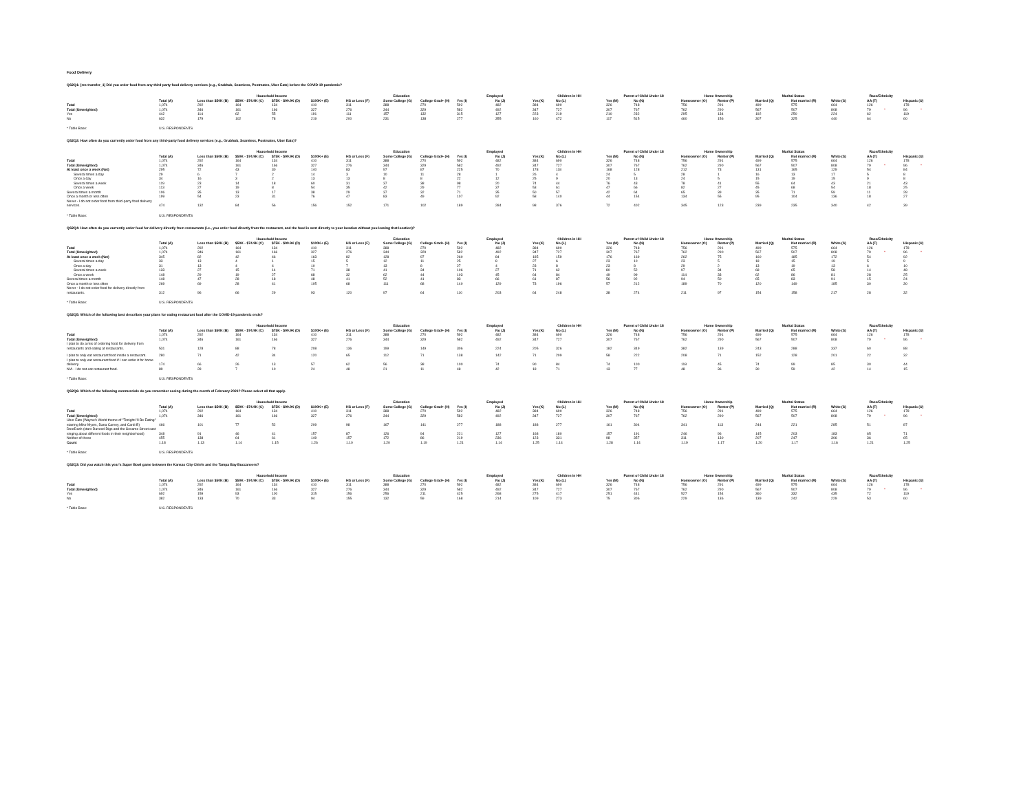Food Delivery
QS2Q1: [res transfer_1] Did you order food from any third-party food delivery services (e.g., Grubhub, Seamless, Postmates, Uber Eats) before the COVID-19 pandemic?
| | | Household Income | | | | Education | | | Employed | | Children in HH | | Parent of Child Under 18 | | Home Ownership | | Marital Status | | Race/Ethnicity | | |
| --- | --- | --- | --- | --- | --- | --- | --- | --- | --- | --- | --- | --- | --- | --- | --- | --- | --- | --- | --- | --- | --- |
| | Total (A) | Less than $50K (B) | $50K - $74.9K (C) | $75K - $99.9K (D) | $100K+ (E) | HS or Less (F) | Some College (G) | College Grad+ (H) | Yes (I) | No (J) | Yes (K) | No (L) | Yes (M) | No (N) | Homeowner (O) | Renter (P) | Married (Q) | Not married (R) | White (S) | AA (T) | Hispanic (U) |
| Total | 1,074 | 292 | 164 | 134 | 410 | 311 | 388 | 270 | 592 | 482 | 384 | 690 | 326 | 748 | 756 | 291 | 499 | 575 | 664 | 126 | 178 |
| Total (Unweighted) | 1,074 | 346 | 161 | 166 | 327 | 276 | 344 | 329 | 582 | 492 | 347 | 727 | 307 | 767 | 762 | 290 | 567 | 507 | 808 | 79 * | 96 * |
| Yes | 442 | 114 | 62 | 55 | 191 | 111 | 157 | 132 | 315 | 127 | 223 | 219 | 210 | 232 | 295 | 134 | 192 | 250 | 224 | 62 | 119 |
| No | 632 | 179 | 102 | 78 | 219 | 200 | 231 | 138 | 277 | 355 | 160 | 472 | 117 | 515 | 460 | 156 | 307 | 325 | 440 | 64 | 60 |
* Table Base: U.S. RESPONDENTS
QS2Q2: How often do you currently order food from any third-party food delivery services (e.g., Grubhub, Seamless, Postmates, Uber Eats)?
| | | Household Income | | | | Education | | | Employed | | Children in HH | | Parent of Child Under 18 | | Home Ownership | | Marital Status | | Race/Ethnicity | | |
| --- | --- | --- | --- | --- | --- | --- | --- | --- | --- | --- | --- | --- | --- | --- | --- | --- | --- | --- | --- | --- | --- |
| | Total (A) | Less than $50K (B) | $50K - $74.9K (C) | $75K - $99.9K (D) | $100K+ (E) | HS or Less (F) | Some College (G) | College Grad+ (H) | Yes (I) | No (J) | Yes (K) | No (L) | Yes (M) | No (N) | Homeowner (O) | Renter (P) | Married (Q) | Not married (R) | White (S) | AA (T) | Hispanic (U) |
| Total | 1,074 | 292 | 164 | 134 | 410 | 311 | 388 | 270 | 592 | 482 | 384 | 690 | 326 | 748 | 756 | 291 | 499 | 575 | 664 | 126 | 178 |
| Total (Unweighted) | 1,074 | 346 | 161 | 166 | 327 | 276 | 344 | 329 | 582 | 492 | 347 | 727 | 307 | 767 | 762 | 290 | 567 | 507 | 808 | 79 * | 96 * |
| At least once a week (Net) | 295 | 72 | 43 | 30 | 140 | 83 | 97 | 87 | 225 | 70 | 178 | 118 | 168 | 128 | 212 | 73 | 131 | 165 | 129 | 54 | 84 |
| Several times a day | 29 | 6 | 7 | 2 | 14 | 3 | 10 | 11 | 28 | 1 | 26 | 4 | 24 | 5 | 28 | 1 | 16 | 13 | 17 | 5 | 8 |
| Once a day | 34 | 16 | 3 | 2 | 13 | 13 | 8 | 8 | 22 | 12 | 25 | 9 | 20 | 13 | 24 | 5 | 15 | 19 | 15 | 9 | 8 |
| Several times a week | 119 | 23 | 14 | 18 | 60 | 31 | 37 | 38 | 98 | 20 | 74 | 44 | 76 | 43 | 78 | 41 | 55 | 64 | 43 | 21 | 43 |
| Once a week | 113 | 27 | 19 | 8 | 54 | 35 | 42 | 29 | 77 | 37 | 53 | 61 | 47 | 66 | 82 | 27 | 45 | 68 | 54 | 18 | 25 |
| Several times a month | 106 | 35 | 13 | 17 | 38 | 29 | 37 | 32 | 71 | 35 | 50 | 57 | 42 | 64 | 65 | 39 | 35 | 71 | 59 | 11 | 28 |
| Once a month or less often | 199 | 54 | 23 | 31 | 76 | 47 | 83 | 49 | 107 | 92 | 58 | 140 | 44 | 154 | 134 | 55 | 95 | 104 | 136 | 18 | 27 |
| Never - I do not order food from third-party food delivery services. | 474 | 132 | 84 | 56 | 156 | 152 | 171 | 102 | 189 | 284 | 98 | 376 | 72 | 402 | 345 | 123 | 239 | 235 | 340 | 42 | 39 |
* Table Base: U.S. RESPONDENTS
QS2Q4: How often do you currently order food for delivery directly from restaurants (i.e., you order food directly from the restaurant, and the food is sent directly to your location without you leaving that location)?
| | | Household Income | | | | Education | | | Employed | | Children in HH | | Parent of Child Under 18 | | Home Ownership | | Marital Status | | Race/Ethnicity | | |
| --- | --- | --- | --- | --- | --- | --- | --- | --- | --- | --- | --- | --- | --- | --- | --- | --- | --- | --- | --- | --- | --- |
| | Total (A) | Less than $50K (B) | $50K - $74.9K (C) | $75K - $99.9K (D) | $100K+ (E) | HS or Less (F) | Some College (G) | College Grad+ (H) | Yes (I) | No (J) | Yes (K) | No (L) | Yes (M) | No (N) | Homeowner (O) | Renter (P) | Married (Q) | Not married (R) | White (S) | AA (T) | Hispanic (U) |
| Total | 1,074 | 292 | 164 | 134 | 410 | 311 | 388 | 270 | 592 | 482 | 384 | 690 | 326 | 748 | 756 | 291 | 499 | 575 | 664 | 126 | 178 |
| Total (Unweighted) | 1,074 | 346 | 161 | 166 | 327 | 276 | 344 | 329 | 582 | 492 | 347 | 727 | 307 | 767 | 762 | 290 | 567 | 507 | 808 | 79 * | 96 * |
| At least once a week (Net) | 345 | 82 | 42 | 46 | 163 | 82 | 128 | 97 | 260 | 84 | 185 | 159 | 176 | 169 | 262 | 75 | 160 | 185 | 172 | 54 | 92 |
| Several times a day | 33 | 13 | 4 | 1 | 15 | 5 | 12 | 11 | 25 | 8 | 27 | 6 | 23 | 10 | 23 | 5 | 18 | 15 | 19 | 5 | 9 |
| Once a day | 31 | 13 | 4 | 4 | 10 | 7 | 13 | 8 | 27 | 4 | 23 | 8 | 23 | 8 | 29 | 2 | 13 | 19 | 13 | 6 | 10 |
| Several times a week | 133 | 27 | 15 | 14 | 71 | 38 | 41 | 34 | 106 | 27 | 71 | 62 | 80 | 52 | 97 | 34 | 68 | 65 | 58 | 14 | 48 |
| Once a week | 148 | 29 | 19 | 27 | 68 | 32 | 62 | 44 | 103 | 45 | 64 | 84 | 49 | 99 | 114 | 33 | 62 | 86 | 81 | 28 | 25 |
| Several times a month | 148 | 47 | 28 | 18 | 48 | 41 | 52 | 41 | 83 | 66 | 61 | 87 | 56 | 92 | 94 | 50 | 65 | 83 | 91 | 15 | 24 |
| Once a month or less often | 269 | 69 | 28 | 41 | 105 | 68 | 111 | 68 | 140 | 129 | 73 | 196 | 57 | 212 | 189 | 70 | 120 | 149 | 185 | 30 | 30 |
| Never - I do not order food for delivery directly from restaurants. | 312 | 96 | 66 | 29 | 93 | 120 | 97 | 64 | 110 | 203 | 64 | 248 | 38 | 274 | 211 | 97 | 154 | 158 | 217 | 28 | 32 |
* Table Base: U.S. RESPONDENTS
QS2Q5: Which of the following best describes your plans for eating restaurant food after the COVID-19 pandemic ends?
| | | Household Income | | | | Education | | | Employed | | Children in HH | | Parent of Child Under 18 | | Home Ownership | | Marital Status | | Race/Ethnicity | | |
| --- | --- | --- | --- | --- | --- | --- | --- | --- | --- | --- | --- | --- | --- | --- | --- | --- | --- | --- | --- | --- | --- |
| | Total (A) | Less than $50K (B) | $50K - $74.9K (C) | $75K - $99.9K (D) | $100K+ (E) | HS or Less (F) | Some College (G) | College Grad+ (H) | Yes (I) | No (J) | Yes (K) | No (L) | Yes (M) | No (N) | Homeowner (O) | Renter (P) | Married (Q) | Not married (R) | White (S) | AA (T) | Hispanic (U) |
| Total | 1,074 | 292 | 164 | 134 | 410 | 311 | 388 | 270 | 592 | 482 | 384 | 690 | 326 | 748 | 756 | 291 | 499 | 575 | 664 | 126 | 178 |
| Total (Unweighted) | 1,074 | 346 | 161 | 166 | 327 | 276 | 344 | 329 | 582 | 492 | 347 | 727 | 307 | 767 | 762 | 290 | 567 | 507 | 808 | 79 * | 96 * |
| I plan to do a mix of ordering food for delivery from restaurants and eating at restaurants. | 531 | 128 | 88 | 78 | 208 | 136 | 199 | 149 | 306 | 224 | 205 | 326 | 182 | 349 | 382 | 139 | 243 | 288 | 337 | 60 | 88 |
| I plan to only eat restaurant food inside a restaurant. | 280 | 71 | 42 | 34 | 120 | 65 | 112 | 71 | 138 | 142 | 71 | 209 | 58 | 222 | 208 | 71 | 152 | 128 | 201 | 22 | 32 |
| I plan to only eat restaurant food if I can order it for home delivery. | 174 | 66 | 26 | 13 | 57 | 62 | 56 | 38 | 100 | 74 | 90 | 84 | 74 | 100 | 118 | 45 | 74 | 99 | 85 | 30 | 44 |
| N/A - I do not eat restaurant food. | 89 | 28 | 7 | 10 | 24 | 48 | 21 | 11 | 48 | 42 | 18 | 71 | 13 | 77 | 48 | 36 | 30 | 59 | 42 | 14 | 15 |
* Table Base: U.S. RESPONDENTS
QS2Q6: Which of the following commercials do you remember seeing during the month of February 2021? Please select all that apply.
| | | Household Income | | | | Education | | | Employed | | Children in HH | | Parent of Child Under 18 | | Home Ownership | | Marital Status | | Race/Ethnicity | | |
| --- | --- | --- | --- | --- | --- | --- | --- | --- | --- | --- | --- | --- | --- | --- | --- | --- | --- | --- | --- | --- | --- |
| | Total (A) | Less than $50K (B) | $50K - $74.9K (C) | $75K - $99.9K (D) | $100K+ (E) | HS or Less (F) | Some College (G) | College Grad+ (H) | Yes (I) | No (J) | Yes (K) | No (L) | Yes (M) | No (N) | Homeowner (O) | Renter (P) | Married (Q) | Not married (R) | White (S) | AA (T) | Hispanic (U) |
| Total | 1,074 | 292 | 164 | 134 | 410 | 311 | 388 | 270 | 592 | 482 | 384 | 690 | 326 | 748 | 756 | 291 | 499 | 575 | 664 | 126 | 178 |
| Total (Unweighted) | 1,074 | 346 | 161 | 166 | 327 | 276 | 344 | 329 | 582 | 492 | 347 | 727 | 307 | 767 | 762 | 290 | 567 | 507 | 808 | 79 * | 96 * |
| Uber Eats (Wayne's World theme of "Tonight I'll Be Eating" starring Mike Myers, Dana Carvey, and Cardi B) | 466 | 101 | 77 | 52 | 209 | 98 | 167 | 141 | 277 | 188 | 188 | 277 | 161 | 304 | 341 | 113 | 244 | 221 | 285 | 51 | 87 |
| DoorDash (stars Daveed Digs and the Sesame Street cast singing about different foods in their neighborhood) | 348 | 91 | 46 | 41 | 157 | 87 | 126 | 94 | 221 | 127 | 168 | 180 | 157 | 191 | 246 | 96 | 145 | 203 | 183 | 65 | 71 |
| Neither of these | 455 | 138 | 64 | 61 | 149 | 157 | 172 | 86 | 219 | 236 | 123 | 331 | 98 | 357 | 311 | 130 | 207 | 247 | 306 | 36 | 65 |
| Count | 1.18 | 1.13 | 1.14 | 1.15 | 1.26 | 1.10 | 1.20 | 1.19 | 1.21 | 1.14 | 1.25 | 1.14 | 1.28 | 1.14 | 1.19 | 1.17 | 1.20 | 1.17 | 1.16 | 1.21 | 1.25 |
* Table Base: U.S. RESPONDENTS
QS2Q3: Did you watch this year's Super Bowl game between the Kansas City Chiefs and the Tampa Bay Buccaneers?
| | | Household Income | | | | Education | | | Employed | | Children in HH | | Parent of Child Under 18 | | Home Ownership | | Marital Status | | Race/Ethnicity | | |
| --- | --- | --- | --- | --- | --- | --- | --- | --- | --- | --- | --- | --- | --- | --- | --- | --- | --- | --- | --- | --- | --- |
| | Total (A) | Less than $50K (B) | $50K - $74.9K (C) | $75K - $99.9K (D) | $100K+ (E) | HS or Less (F) | Some College (G) | College Grad+ (H) | Yes (I) | No (J) | Yes (K) | No (L) | Yes (M) | No (N) | Homeowner (O) | Renter (P) | Married (Q) | Not married (R) | White (S) | AA (T) | Hispanic (U) |
| Total | 1,074 | 292 | 164 | 134 | 410 | 311 | 388 | 270 | 592 | 482 | 384 | 690 | 326 | 748 | 756 | 291 | 499 | 575 | 664 | 126 | 178 |
| Total (Unweighted) | 1,074 | 346 | 161 | 166 | 327 | 276 | 344 | 329 | 582 | 492 | 347 | 727 | 307 | 767 | 762 | 290 | 567 | 507 | 808 | 79 * | 96 * |
| Yes | 692 | 159 | 93 | 100 | 315 | 156 | 256 | 211 | 425 | 268 | 275 | 417 | 251 | 441 | 527 | 154 | 360 | 332 | 435 | 72 | 119 |
| No | 382 | 133 | 70 | 33 | 94 | 155 | 132 | 59 | 168 | 214 | 109 | 273 | 75 | 306 | 229 | 136 | 139 | 242 | 229 | 53 | 60 |
* Table Base: U.S. RESPONDENTS